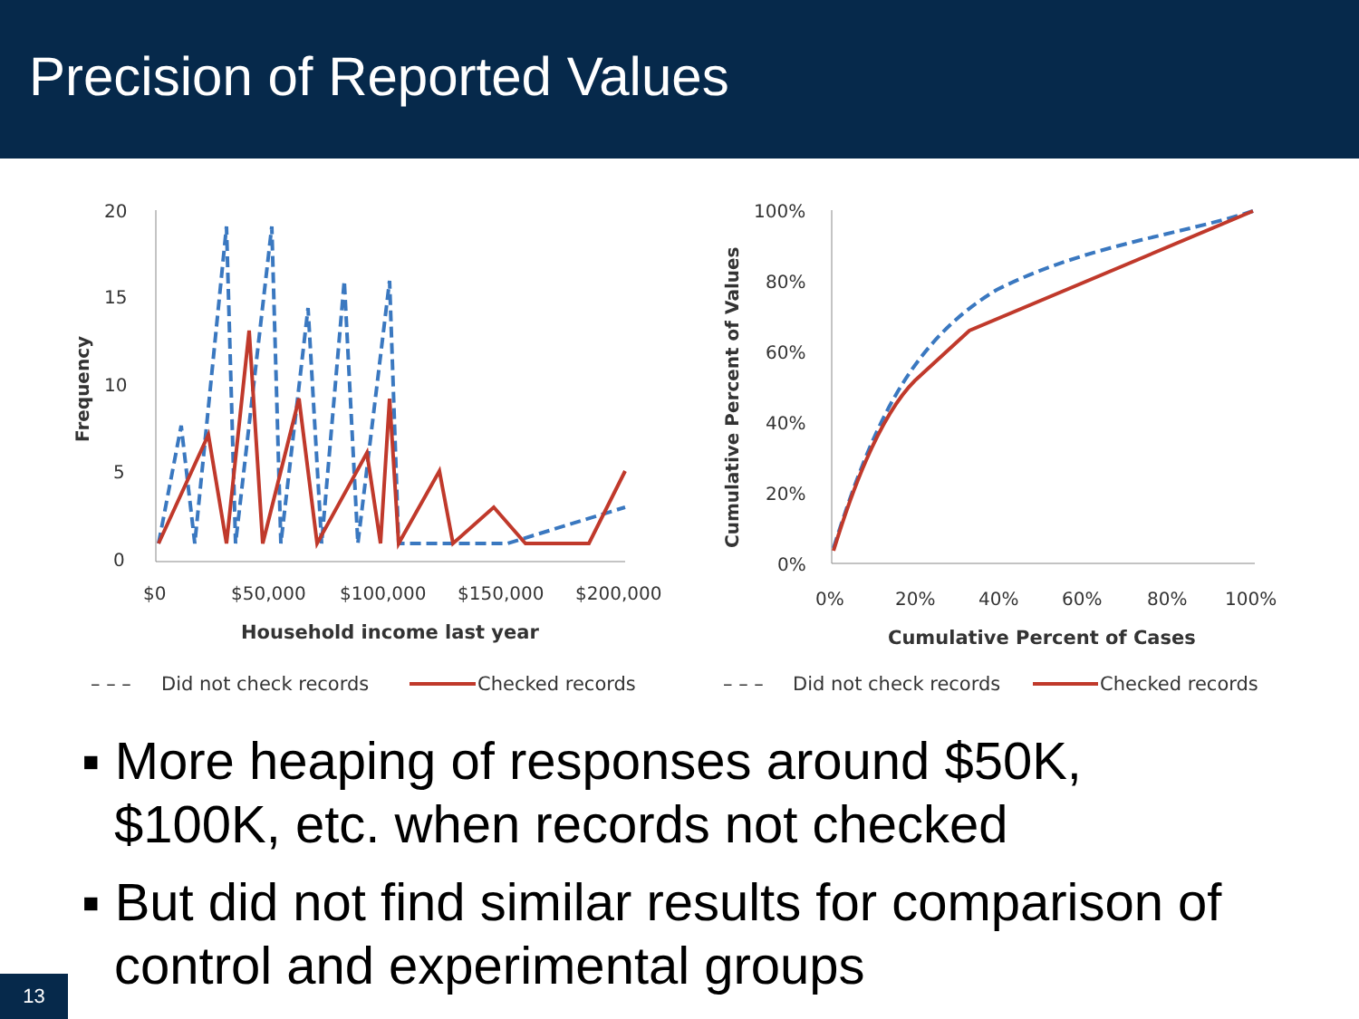Precision of Reported Values
20
15
10
5
0
Frequency
$0
$50,000
$100,000
$150,000
$200,000
Household income last year
– – –
Did not check records
Checked records
100%
80%
60%
40%
20%
0%
Cumulative Percent of Values
0%
20%
40%
60%
80%
100%
Cumulative Percent of Cases
– – –
Did not check records
Checked records
▪ More heaping of responses around $50K, $100K, etc. when records not checked
▪ But did not find similar results for comparison of control and experimental groups
13